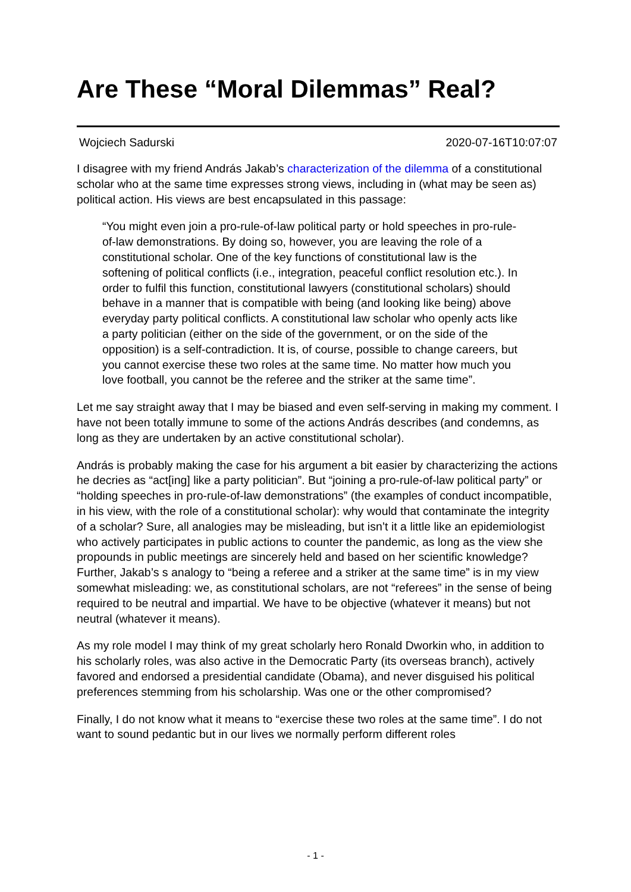Are These “Moral Dilemmas” Real?
Wojciech Sadurski 2020-07-16T10:07:07
I disagree with my friend András Jakab’s characterization of the dilemma of a constitutional scholar who at the same time expresses strong views, including in (what may be seen as) political action. His views are best encapsulated in this passage:
“You might even join a pro-rule-of-law political party or hold speeches in pro-rule-of-law demonstrations. By doing so, however, you are leaving the role of a constitutional scholar. One of the key functions of constitutional law is the softening of political conflicts (i.e., integration, peaceful conflict resolution etc.). In order to fulfil this function, constitutional lawyers (constitutional scholars) should behave in a manner that is compatible with being (and looking like being) above everyday party political conflicts. A constitutional law scholar who openly acts like a party politician (either on the side of the government, or on the side of the opposition) is a self-contradiction. It is, of course, possible to change careers, but you cannot exercise these two roles at the same time. No matter how much you love football, you cannot be the referee and the striker at the same time”.
Let me say straight away that I may be biased and even self-serving in making my comment. I have not been totally immune to some of the actions András describes (and condemns, as long as they are undertaken by an active constitutional scholar).
András is probably making the case for his argument a bit easier by characterizing the actions he decries as “act[ing] like a party politician”. But “joining a pro-rule-of-law political party” or “holding speeches in pro-rule-of-law demonstrations” (the examples of conduct incompatible, in his view, with the role of a constitutional scholar): why would that contaminate the integrity of a scholar? Sure, all analogies may be misleading, but isn’t it a little like an epidemiologist who actively participates in public actions to counter the pandemic, as long as the view she propounds in public meetings are sincerely held and based on her scientific knowledge? Further, Jakab’s s analogy to “being a referee and a striker at the same time” is in my view somewhat misleading: we, as constitutional scholars, are not “referees” in the sense of being required to be neutral and impartial. We have to be objective (whatever it means) but not neutral (whatever it means).
As my role model I may think of my great scholarly hero Ronald Dworkin who, in addition to his scholarly roles, was also active in the Democratic Party (its overseas branch), actively favored and endorsed a presidential candidate (Obama), and never disguised his political preferences stemming from his scholarship. Was one or the other compromised?
Finally, I do not know what it means to “exercise these two roles at the same time”. I do not want to sound pedantic but in our lives we normally perform different roles
- 1 -